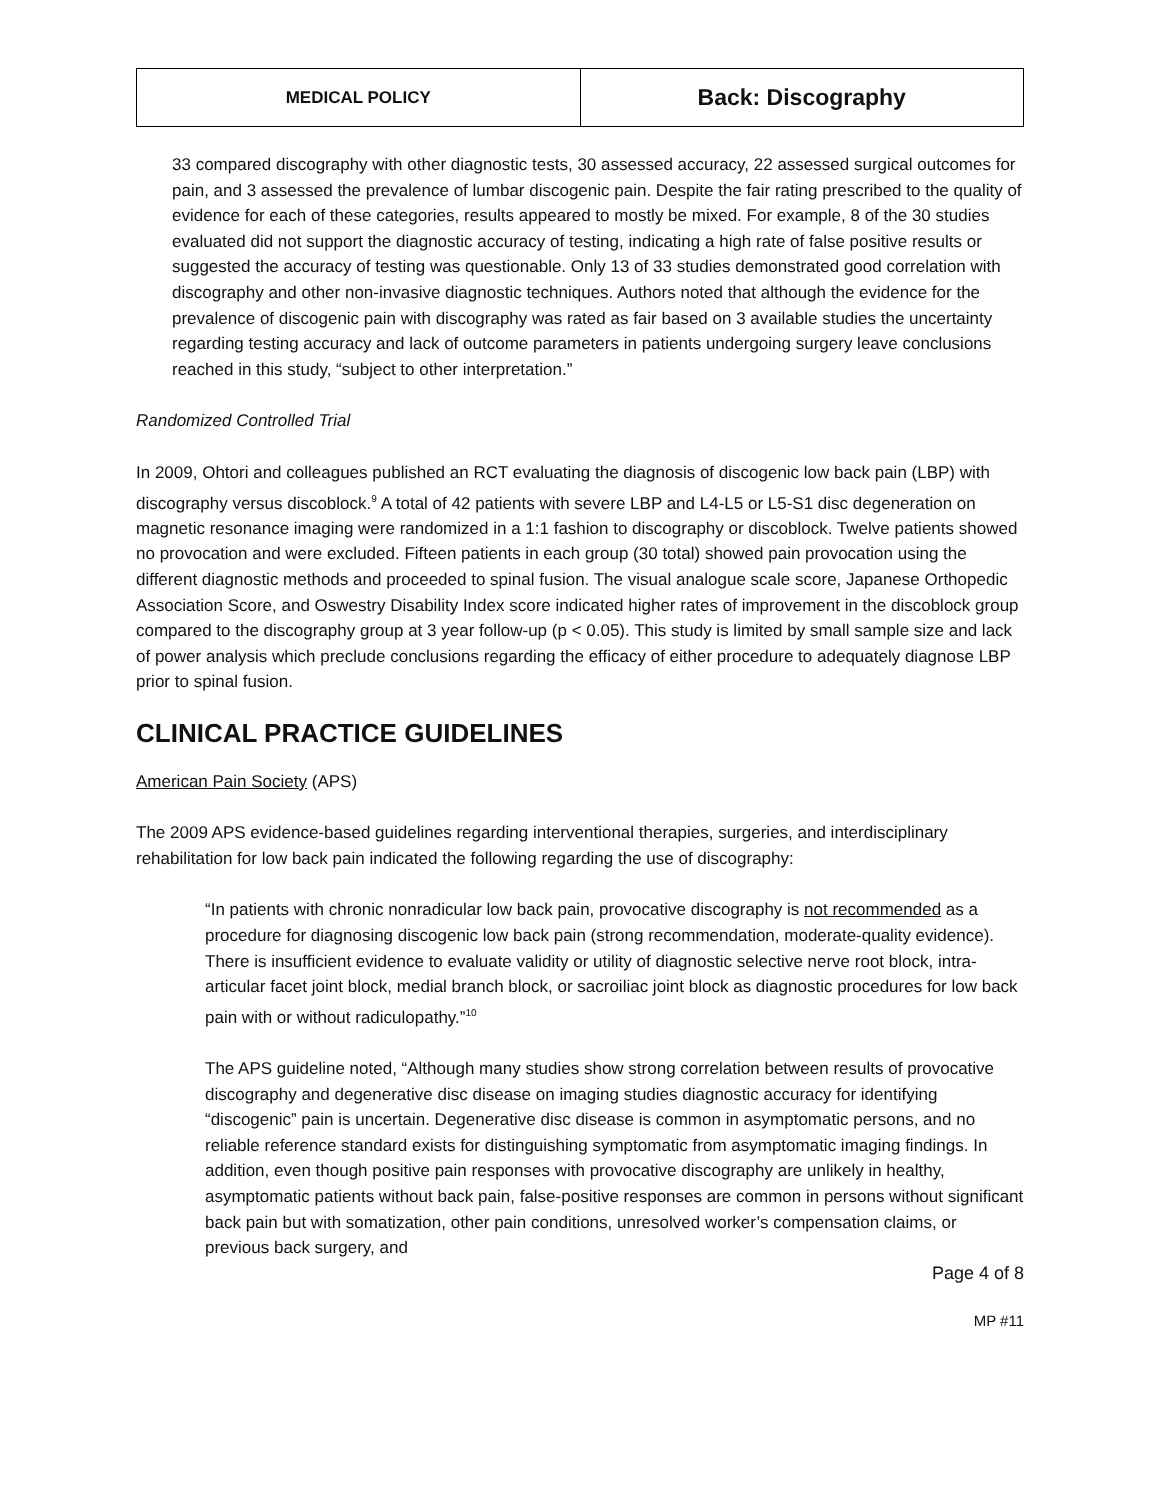| MEDICAL POLICY | Back: Discography |
33 compared discography with other diagnostic tests, 30 assessed accuracy, 22 assessed surgical outcomes for pain, and 3 assessed the prevalence of lumbar discogenic pain. Despite the fair rating prescribed to the quality of evidence for each of these categories, results appeared to mostly be mixed. For example, 8 of the 30 studies evaluated did not support the diagnostic accuracy of testing, indicating a high rate of false positive results or suggested the accuracy of testing was questionable. Only 13 of 33 studies demonstrated good correlation with discography and other non-invasive diagnostic techniques. Authors noted that although the evidence for the prevalence of discogenic pain with discography was rated as fair based on 3 available studies the uncertainty regarding testing accuracy and lack of outcome parameters in patients undergoing surgery leave conclusions reached in this study, “subject to other interpretation.”
Randomized Controlled Trial
In 2009, Ohtori and colleagues published an RCT evaluating the diagnosis of discogenic low back pain (LBP) with discography versus discoblock.<sup>9</sup> A total of 42 patients with severe LBP and L4-L5 or L5-S1 disc degeneration on magnetic resonance imaging were randomized in a 1:1 fashion to discography or discoblock. Twelve patients showed no provocation and were excluded. Fifteen patients in each group (30 total) showed pain provocation using the different diagnostic methods and proceeded to spinal fusion. The visual analogue scale score, Japanese Orthopedic Association Score, and Oswestry Disability Index score indicated higher rates of improvement in the discoblock group compared to the discography group at 3 year follow-up (p < 0.05). This study is limited by small sample size and lack of power analysis which preclude conclusions regarding the efficacy of either procedure to adequately diagnose LBP prior to spinal fusion.
CLINICAL PRACTICE GUIDELINES
American Pain Society (APS)
The 2009 APS evidence-based guidelines regarding interventional therapies, surgeries, and interdisciplinary rehabilitation for low back pain indicated the following regarding the use of discography:
“In patients with chronic nonradicular low back pain, provocative discography is not recommended as a procedure for diagnosing discogenic low back pain (strong recommendation, moderate-quality evidence). There is insufficient evidence to evaluate validity or utility of diagnostic selective nerve root block, intra-articular facet joint block, medial branch block, or sacroiliac joint block as diagnostic procedures for low back pain with or without radiculopathy.”<sup>10</sup>
The APS guideline noted, “Although many studies show strong correlation between results of provocative discography and degenerative disc disease on imaging studies diagnostic accuracy for identifying “discogenic” pain is uncertain. Degenerative disc disease is common in asymptomatic persons, and no reliable reference standard exists for distinguishing symptomatic from asymptomatic imaging findings. In addition, even though positive pain responses with provocative discography are unlikely in healthy, asymptomatic patients without back pain, false-positive responses are common in persons without significant back pain but with somatization, other pain conditions, unresolved worker’s compensation claims, or previous back surgery, and
Page 4 of 8
MP #11